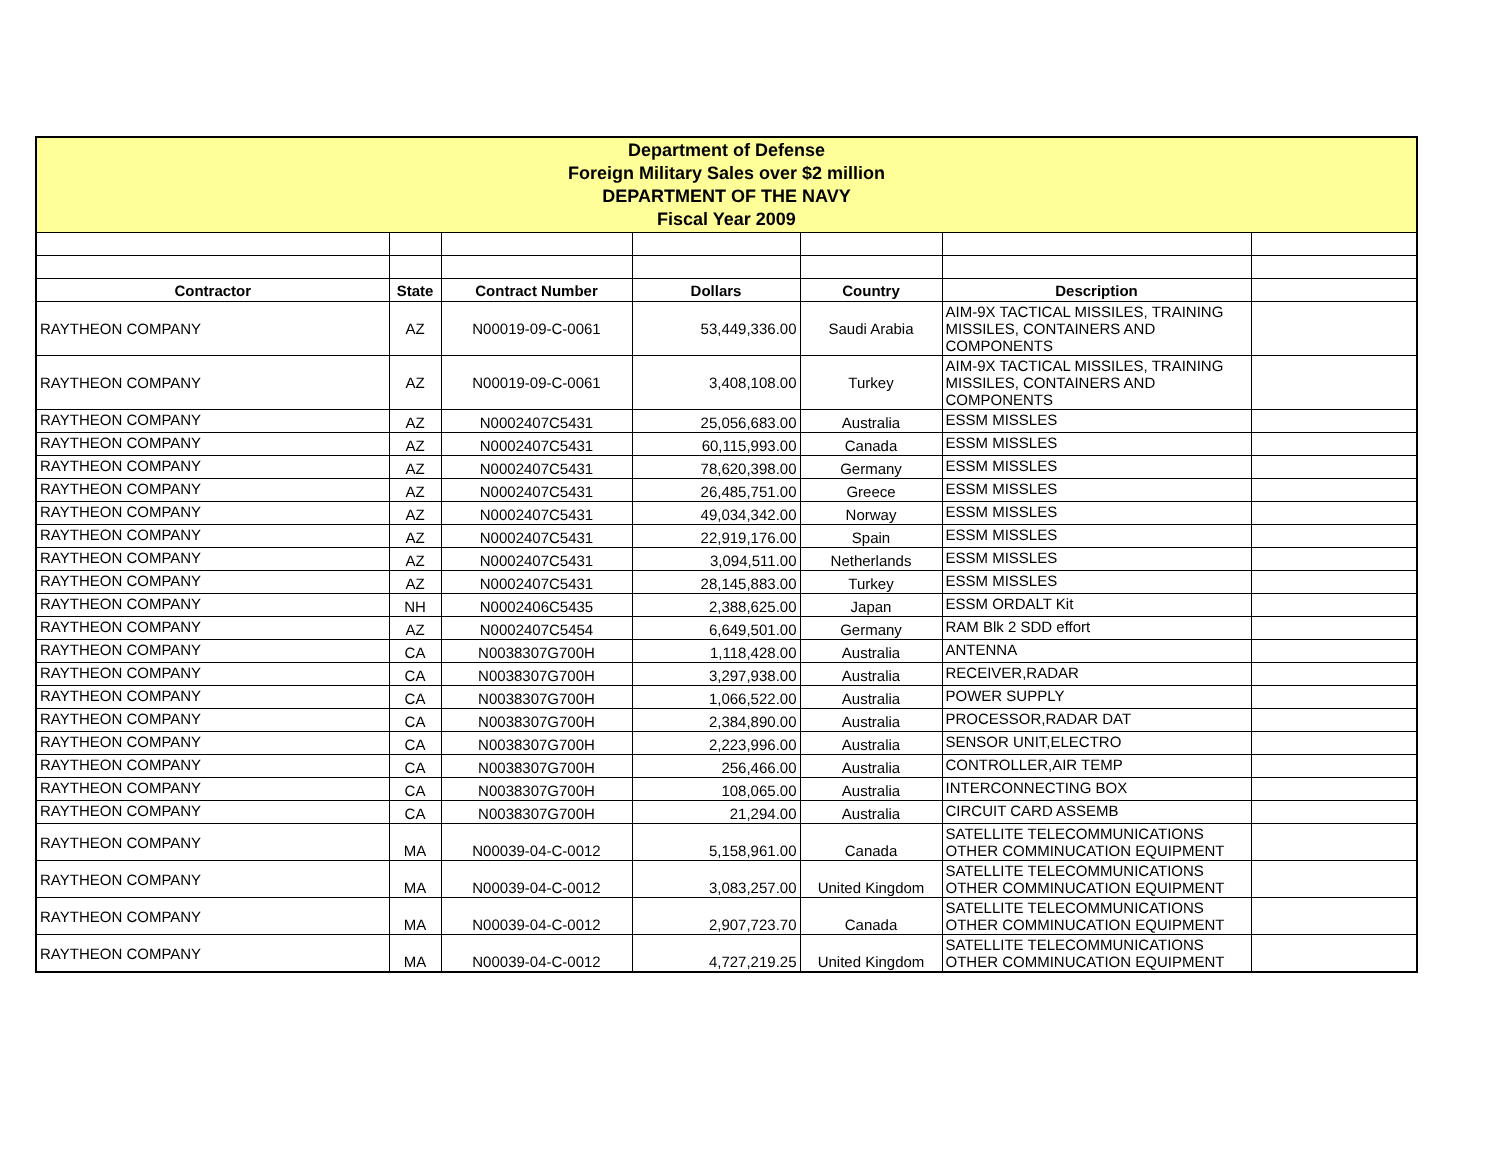| Department of Defense Foreign Military Sales over $2 million DEPARTMENT OF THE NAVY Fiscal Year 2009 | | | | | | |
| Contractor | State | Contract Number | Dollars | Country | Description | |
| RAYTHEON COMPANY | AZ | N00019-09-C-0061 | 53,449,336.00 | Saudi Arabia | AIM-9X TACTICAL MISSILES, TRAINING MISSILES, CONTAINERS AND COMPONENTS | |
| RAYTHEON COMPANY | AZ | N00019-09-C-0061 | 3,408,108.00 | Turkey | AIM-9X TACTICAL MISSILES, TRAINING MISSILES, CONTAINERS AND COMPONENTS | |
| RAYTHEON COMPANY | AZ | N0002407C5431 | 25,056,683.00 | Australia | ESSM MISSLES | |
| RAYTHEON COMPANY | AZ | N0002407C5431 | 60,115,993.00 | Canada | ESSM MISSLES | |
| RAYTHEON COMPANY | AZ | N0002407C5431 | 78,620,398.00 | Germany | ESSM MISSLES | |
| RAYTHEON COMPANY | AZ | N0002407C5431 | 26,485,751.00 | Greece | ESSM MISSLES | |
| RAYTHEON COMPANY | AZ | N0002407C5431 | 49,034,342.00 | Norway | ESSM MISSLES | |
| RAYTHEON COMPANY | AZ | N0002407C5431 | 22,919,176.00 | Spain | ESSM MISSLES | |
| RAYTHEON COMPANY | AZ | N0002407C5431 | 3,094,511.00 | Netherlands | ESSM MISSLES | |
| RAYTHEON COMPANY | AZ | N0002407C5431 | 28,145,883.00 | Turkey | ESSM MISSLES | |
| RAYTHEON COMPANY | NH | N0002406C5435 | 2,388,625.00 | Japan | ESSM ORDALT Kit | |
| RAYTHEON COMPANY | AZ | N0002407C5454 | 6,649,501.00 | Germany | RAM Blk 2 SDD effort | |
| RAYTHEON COMPANY | CA | N0038307G700H | 1,118,428.00 | Australia | ANTENNA | |
| RAYTHEON COMPANY | CA | N0038307G700H | 3,297,938.00 | Australia | RECEIVER,RADAR | |
| RAYTHEON COMPANY | CA | N0038307G700H | 1,066,522.00 | Australia | POWER SUPPLY | |
| RAYTHEON COMPANY | CA | N0038307G700H | 2,384,890.00 | Australia | PROCESSOR,RADAR DAT | |
| RAYTHEON COMPANY | CA | N0038307G700H | 2,223,996.00 | Australia | SENSOR UNIT,ELECTRO | |
| RAYTHEON COMPANY | CA | N0038307G700H | 256,466.00 | Australia | CONTROLLER,AIR TEMP | |
| RAYTHEON COMPANY | CA | N0038307G700H | 108,065.00 | Australia | INTERCONNECTING BOX | |
| RAYTHEON COMPANY | CA | N0038307G700H | 21,294.00 | Australia | CIRCUIT CARD ASSEMB | |
| RAYTHEON COMPANY | MA | N00039-04-C-0012 | 5,158,961.00 | Canada | SATELLITE TELECOMMUNICATIONS OTHER COMMINUCATION EQUIPMENT | |
| RAYTHEON COMPANY | MA | N00039-04-C-0012 | 3,083,257.00 | United Kingdom | SATELLITE TELECOMMUNICATIONS OTHER COMMINUCATION EQUIPMENT | |
| RAYTHEON COMPANY | MA | N00039-04-C-0012 | 2,907,723.70 | Canada | SATELLITE TELECOMMUNICATIONS OTHER COMMINUCATION EQUIPMENT | |
| RAYTHEON COMPANY | MA | N00039-04-C-0012 | 4,727,219.25 | United Kingdom | SATELLITE TELECOMMUNICATIONS OTHER COMMINUCATION EQUIPMENT | |